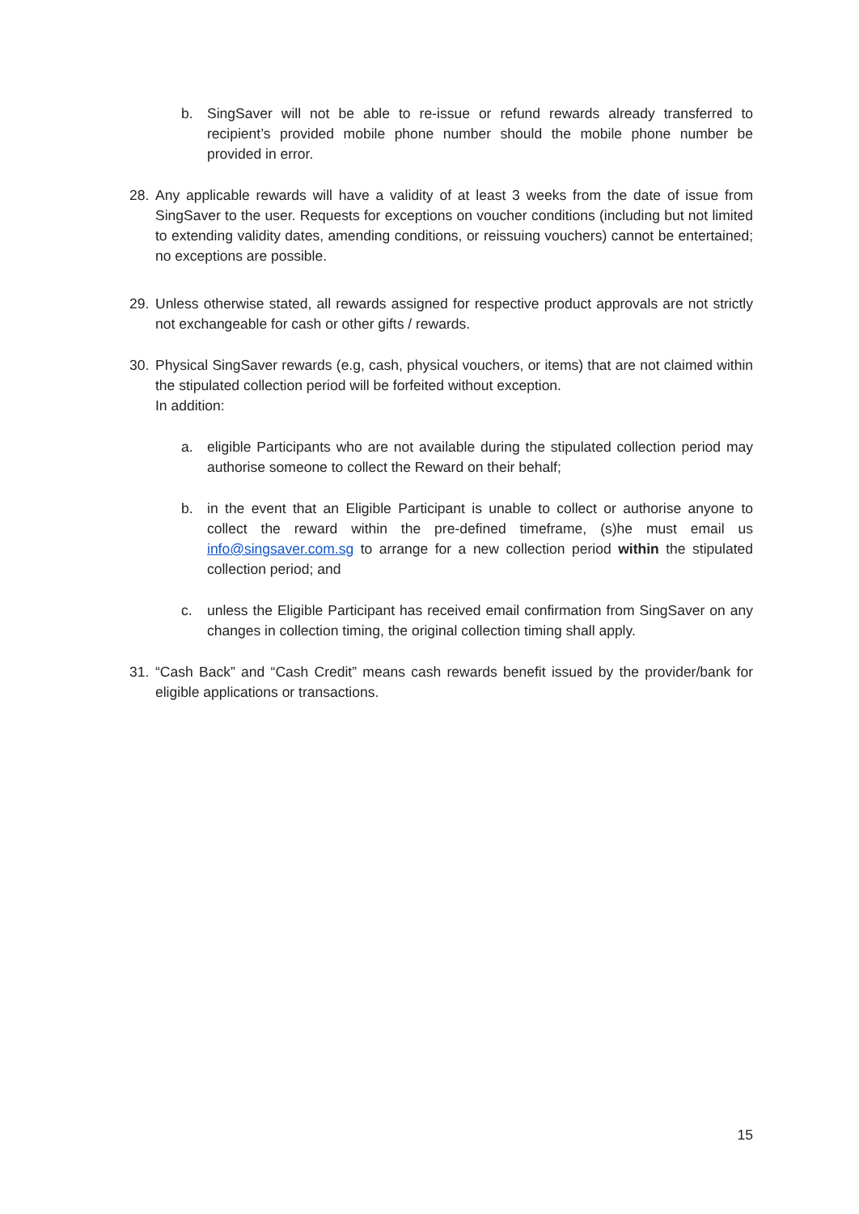b. SingSaver will not be able to re-issue or refund rewards already transferred to recipient’s provided mobile phone number should the mobile phone number be provided in error.
28. Any applicable rewards will have a validity of at least 3 weeks from the date of issue from SingSaver to the user. Requests for exceptions on voucher conditions (including but not limited to extending validity dates, amending conditions, or reissuing vouchers) cannot be entertained; no exceptions are possible.
29. Unless otherwise stated, all rewards assigned for respective product approvals are not strictly not exchangeable for cash or other gifts / rewards.
30. Physical SingSaver rewards (e.g, cash, physical vouchers, or items) that are not claimed within the stipulated collection period will be forfeited without exception.
In addition:
a. eligible Participants who are not available during the stipulated collection period may authorise someone to collect the Reward on their behalf;
b. in the event that an Eligible Participant is unable to collect or authorise anyone to collect the reward within the pre-defined timeframe, (s)he must email us info@singsaver.com.sg to arrange for a new collection period within the stipulated collection period; and
c. unless the Eligible Participant has received email confirmation from SingSaver on any changes in collection timing, the original collection timing shall apply.
31. “Cash Back” and “Cash Credit” means cash rewards benefit issued by the provider/bank for eligible applications or transactions.
15